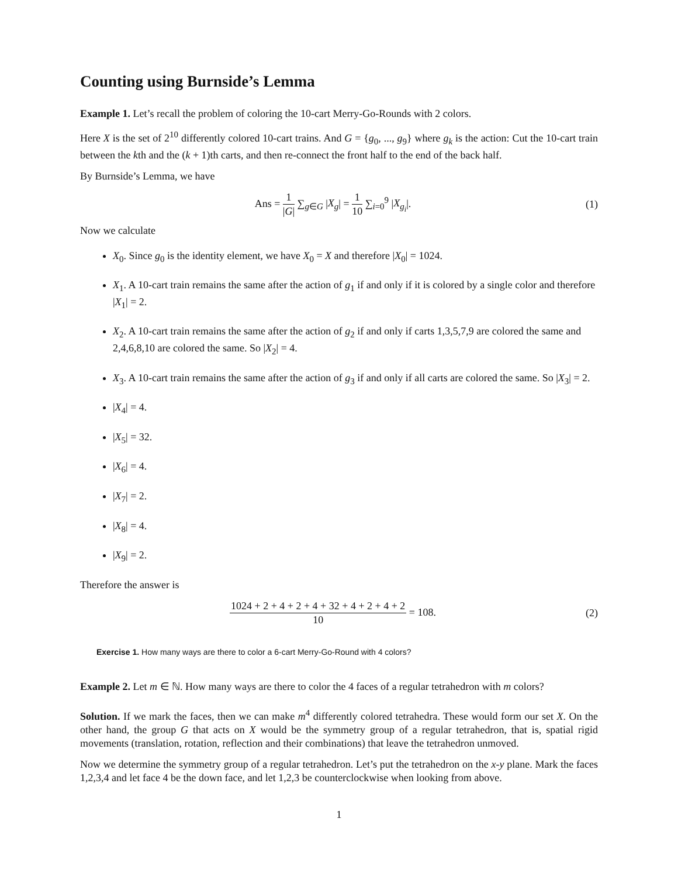Counting using Burnside’s Lemma
Example 1. Let’s recall the problem of coloring the 10-cart Merry-Go-Rounds with 2 colors.
Here X is the set of 2<sup>10</sup> differently colored 10-cart trains. And G = {g<sub>0</sub>, ..., g<sub>9</sub>} where g<sub>k</sub> is the action: Cut the 10-cart train between the kth and the (k + 1)th carts, and then re-connect the front half to the end of the back half.
By Burnside’s Lemma, we have
Ans = 1 |G| ∑<sub>g∈G</sub> |X<sub>g</sub>| = 1 10 ∑<sub>i=0</sub><sup>9</sup> |X<sub>g<sub>i</sub></sub>|.
(1)
Now we calculate
X<sub>0</sub>. Since g<sub>0</sub> is the identity element, we have X<sub>0</sub> = X and therefore |X<sub>0</sub>| = 1024.
X<sub>1</sub>. A 10-cart train remains the same after the action of g<sub>1</sub> if and only if it is colored by a single color and therefore |X<sub>1</sub>| = 2.
X<sub>2</sub>. A 10-cart train remains the same after the action of g<sub>2</sub> if and only if carts 1,3,5,7,9 are colored the same and 2,4,6,8,10 are colored the same. So |X<sub>2</sub>| = 4.
X<sub>3</sub>. A 10-cart train remains the same after the action of g<sub>3</sub> if and only if all carts are colored the same. So |X<sub>3</sub>| = 2.
|X<sub>4</sub>| = 4.
|X<sub>5</sub>| = 32.
|X<sub>6</sub>| = 4.
|X<sub>7</sub>| = 2.
|X<sub>8</sub>| = 4.
|X<sub>9</sub>| = 2.
Therefore the answer is
1024 + 2 + 4 + 2 + 4 + 32 + 4 + 2 + 4 + 2 10 = 108.
(2)
Exercise 1. How many ways are there to color a 6-cart Merry-Go-Round with 4 colors?
Example 2. Let m ∈ ℕ. How many ways are there to color the 4 faces of a regular tetrahedron with m colors?
Solution. If we mark the faces, then we can make m<sup>4</sup> differently colored tetrahedra. These would form our set X. On the other hand, the group G that acts on X would be the symmetry group of a regular tetrahedron, that is, spatial rigid movements (translation, rotation, reflection and their combinations) that leave the tetrahedron unmoved.
Now we determine the symmetry group of a regular tetrahedron. Let’s put the tetrahedron on the x-y plane. Mark the faces 1,2,3,4 and let face 4 be the down face, and let 1,2,3 be counterclockwise when looking from above.
1